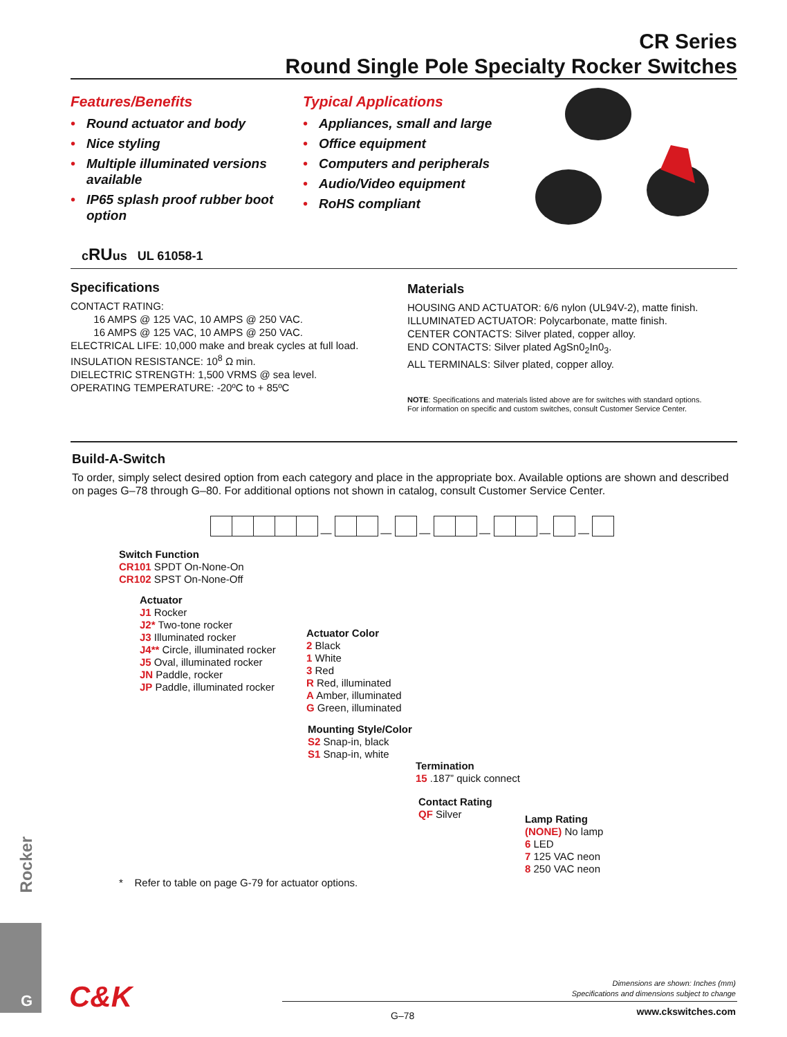CR Series
Round Single Pole Specialty Rocker Switches
Features/Benefits
• Round actuator and body
• Nice styling
• Multiple illuminated versions available
• IP65 splash proof rubber boot option
Typical Applications
• Appliances, small and large
• Office equipment
• Computers and peripherals
• Audio/Video equipment
• RoHS compliant
cRUus UL 61058-1
Specifications
CONTACT RATING:
16 AMPS @ 125 VAC, 10 AMPS @ 250 VAC.
16 AMPS @ 125 VAC, 10 AMPS @ 250 VAC.
ELECTRICAL LIFE: 10,000 make and break cycles at full load.
INSULATION RESISTANCE: 10<sup>8</sup> Ω min.
DIELECTRIC STRENGTH: 1,500 VRMS @ sea level.
OPERATING TEMPERATURE: -20ºC to + 85ºC
Materials
HOUSING AND ACTUATOR: 6/6 nylon (UL94V-2), matte finish.
ILLUMINATED ACTUATOR: Polycarbonate, matte finish.
CENTER CONTACTS: Silver plated, copper alloy.
END CONTACTS: Silver plated AgSn0<sub>2</sub>In0<sub>3</sub>.
ALL TERMINALS: Silver plated, copper alloy.
NOTE: Specifications and materials listed above are for switches with standard options.
For information on specific and custom switches, consult Customer Service Center.
Build-A-Switch
To order, simply select desired option from each category and place in the appropriate box. Available options are shown and described on pages G–78 through G–80. For additional options not shown in catalog, consult Customer Service Center.
— — — — — —
Switch Function
CR101 SPDT On-None-On
CR102 SPST On-None-Off
Actuator
J1 Rocker
J2* Two-tone rocker
J3 Illuminated rocker
J4** Circle, illuminated rocker
J5 Oval, illuminated rocker
JN Paddle, rocker
JP Paddle, illuminated rocker
Actuator Color
2 Black
1 White
3 Red
R Red, illuminated
A Amber, illuminated
G Green, illuminated
Mounting Style/Color
S2 Snap-in, black
S1 Snap-in, white
Termination
15 .187” quick connect
Contact Rating
QF Silver
Lamp Rating
(NONE) No lamp
6 LED
7 125 VAC neon
8 250 VAC neon
* Refer to table on page G-79 for actuator options.
Rocker
G C&K
Dimensions are shown: Inches (mm)
Specifications and dimensions subject to change
G–78 www.ckswitches.com